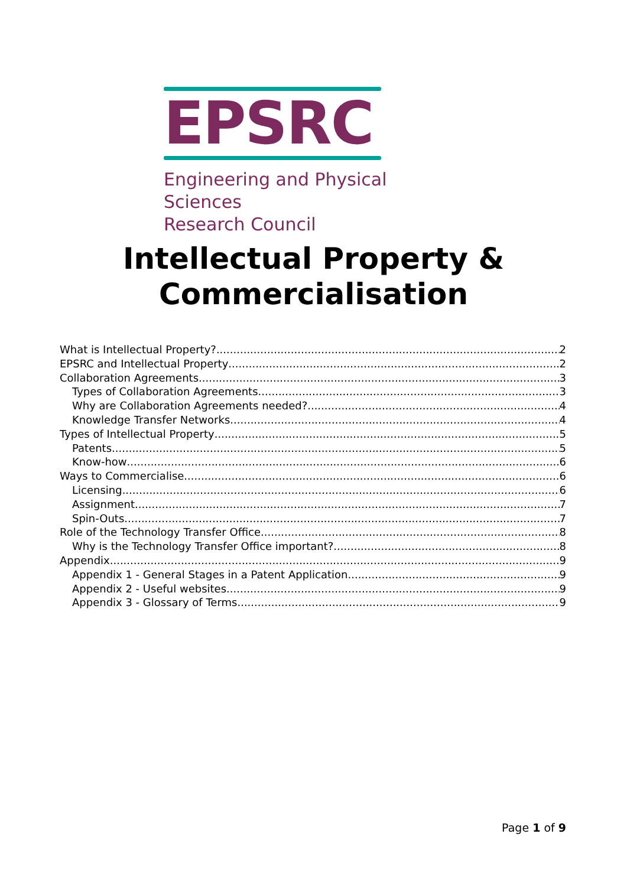EPSRC
Engineering and Physical Sciences
Research Council
Intellectual Property &
Commercialisation
What is Intellectual Property? 2
EPSRC and Intellectual Property 2
Collaboration Agreements 3
Types of Collaboration Agreements 3
Why are Collaboration Agreements needed? 4
Knowledge Transfer Networks 4
Types of Intellectual Property 5
Patents 5
Know-how 6
Ways to Commercialise 6
Licensing 6
Assignment 7
Spin-Outs 7
Role of the Technology Transfer Office 8
Why is the Technology Transfer Office important? 8
Appendix 9
Appendix 1 - General Stages in a Patent Application 9
Appendix 2 - Useful websites 9
Appendix 3 - Glossary of Terms 9
Page 1 of 9